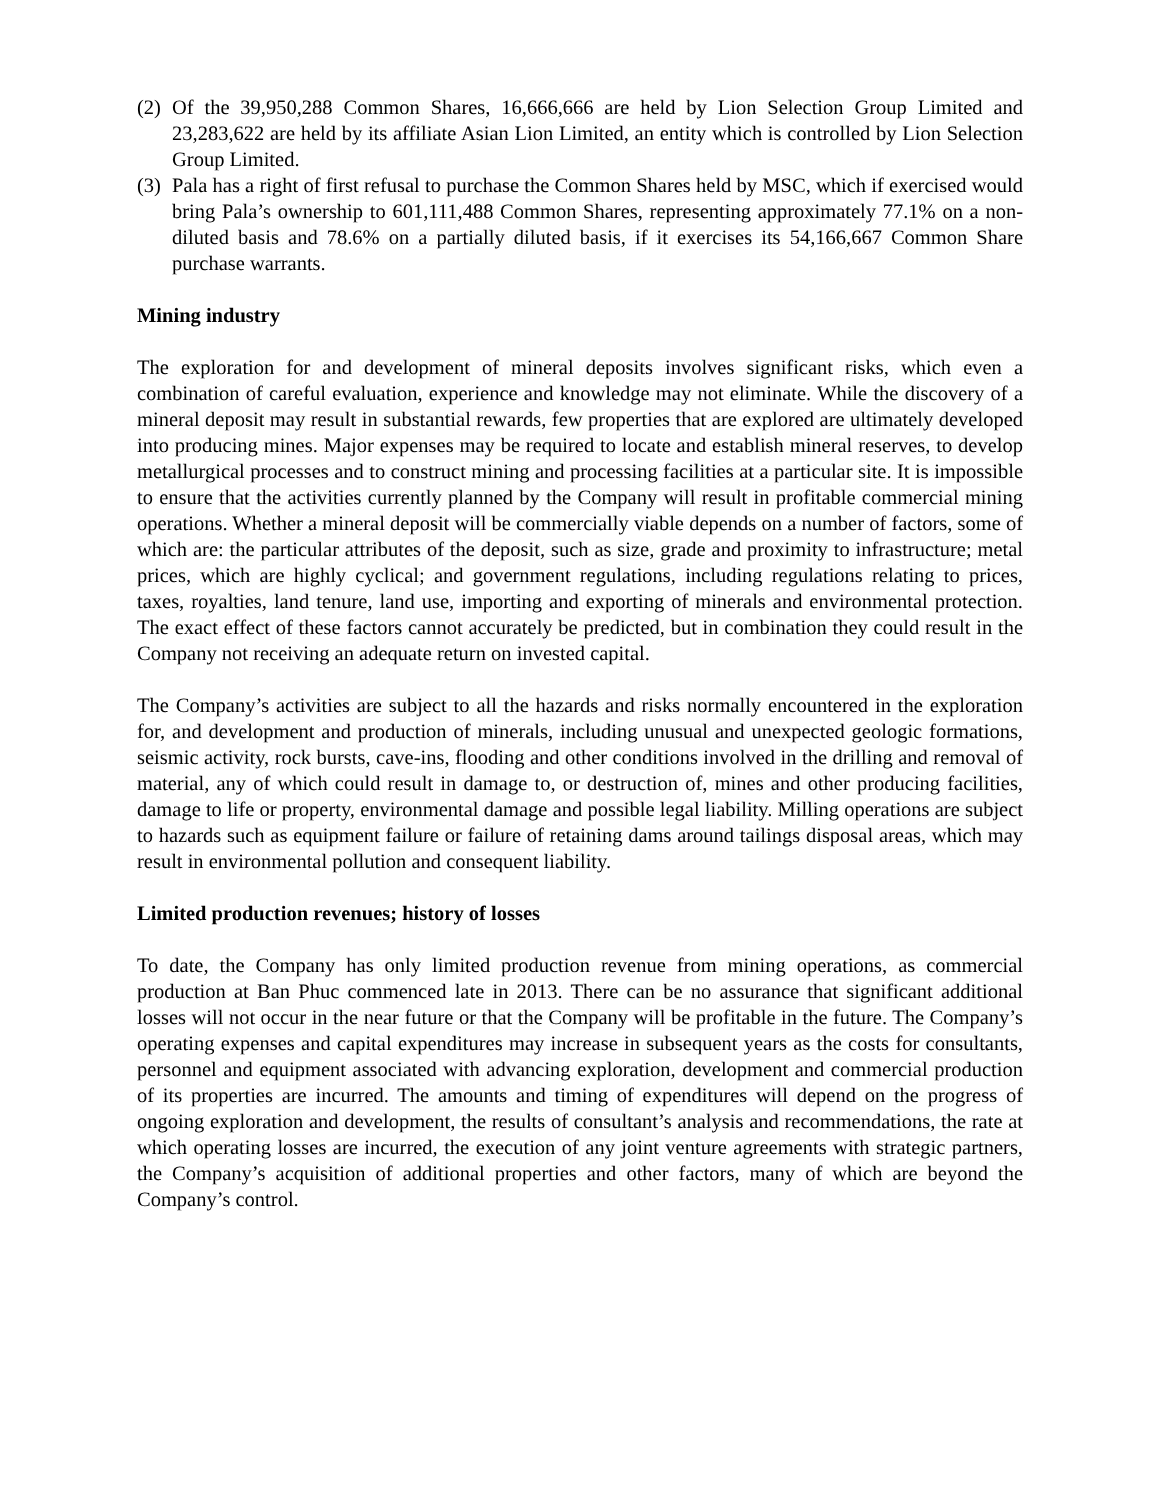(2) Of the 39,950,288 Common Shares, 16,666,666 are held by Lion Selection Group Limited and 23,283,622 are held by its affiliate Asian Lion Limited, an entity which is controlled by Lion Selection Group Limited.
(3) Pala has a right of first refusal to purchase the Common Shares held by MSC, which if exercised would bring Pala’s ownership to 601,111,488 Common Shares, representing approximately 77.1% on a non-diluted basis and 78.6% on a partially diluted basis, if it exercises its 54,166,667 Common Share purchase warrants.
Mining industry
The exploration for and development of mineral deposits involves significant risks, which even a combination of careful evaluation, experience and knowledge may not eliminate. While the discovery of a mineral deposit may result in substantial rewards, few properties that are explored are ultimately developed into producing mines. Major expenses may be required to locate and establish mineral reserves, to develop metallurgical processes and to construct mining and processing facilities at a particular site. It is impossible to ensure that the activities currently planned by the Company will result in profitable commercial mining operations. Whether a mineral deposit will be commercially viable depends on a number of factors, some of which are: the particular attributes of the deposit, such as size, grade and proximity to infrastructure; metal prices, which are highly cyclical; and government regulations, including regulations relating to prices, taxes, royalties, land tenure, land use, importing and exporting of minerals and environmental protection. The exact effect of these factors cannot accurately be predicted, but in combination they could result in the Company not receiving an adequate return on invested capital.
The Company’s activities are subject to all the hazards and risks normally encountered in the exploration for, and development and production of minerals, including unusual and unexpected geologic formations, seismic activity, rock bursts, cave-ins, flooding and other conditions involved in the drilling and removal of material, any of which could result in damage to, or destruction of, mines and other producing facilities, damage to life or property, environmental damage and possible legal liability. Milling operations are subject to hazards such as equipment failure or failure of retaining dams around tailings disposal areas, which may result in environmental pollution and consequent liability.
Limited production revenues; history of losses
To date, the Company has only limited production revenue from mining operations, as commercial production at Ban Phuc commenced late in 2013. There can be no assurance that significant additional losses will not occur in the near future or that the Company will be profitable in the future. The Company’s operating expenses and capital expenditures may increase in subsequent years as the costs for consultants, personnel and equipment associated with advancing exploration, development and commercial production of its properties are incurred. The amounts and timing of expenditures will depend on the progress of ongoing exploration and development, the results of consultant’s analysis and recommendations, the rate at which operating losses are incurred, the execution of any joint venture agreements with strategic partners, the Company’s acquisition of additional properties and other factors, many of which are beyond the Company’s control.